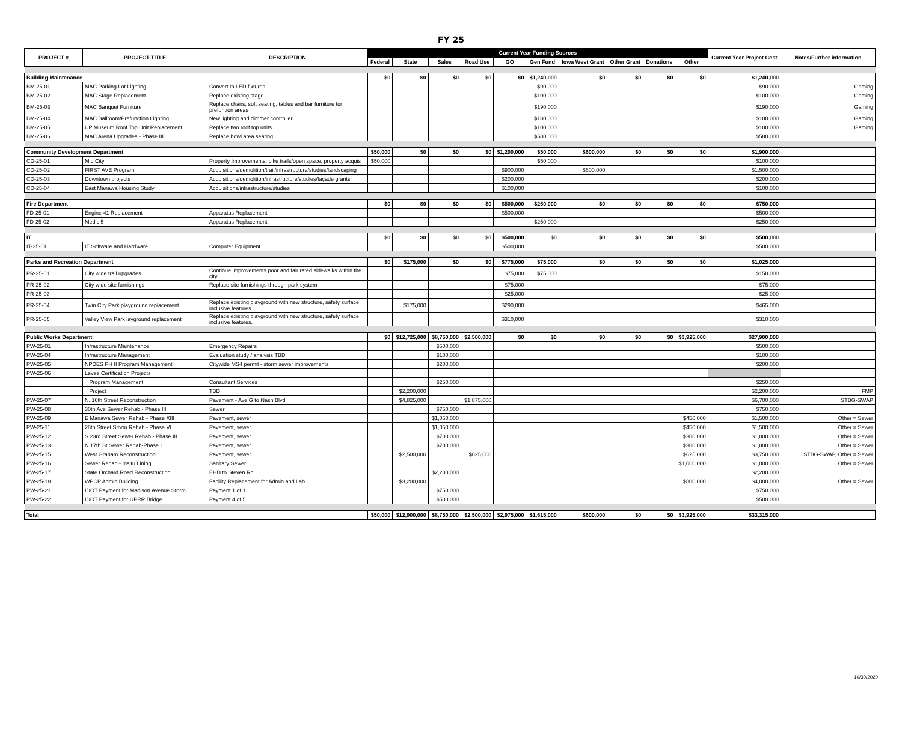FY 25
| PROJECT # | PROJECT TITLE | DESCRIPTION | Current Year Funding Sources | | | | | | | | | | Current Year Project Cost | Notes/Further information |
| --- | --- | --- | --- | --- | --- | --- | --- | --- | --- | --- | --- | --- | --- | --- |
| | | | Federal | State | Sales | Road Use | GO | Gen Fund | Iowa West Grant | Other Grant | Donations | Other | | |
| Building Maintenance | | | $0 | $0 | $0 | $0 | $0 | $1,240,000 | $0 | $0 | $0 | $0 | $1,240,000 | |
| BM-25-01 | MAC Parking Lot Lighting | Convert to LED fixtures | | | | | | $90,000 | | | | | $90,000 | Gaming |
| BM-25-02 | MAC Stage Replacement | Replace existing stage | | | | | | $100,000 | | | | | $100,000 | Gaming |
| BM-25-03 | MAC Banquet Furniture | Replace chairs, soft seating, tables and bar furniture for prefuntion areas | | | | | | $190,000 | | | | | $190,000 | Gaming |
| BM-25-04 | MAC Ballroom/Prefunction Lighting | New lighting and dimmer controller | | | | | | $180,000 | | | | | $180,000 | Gaming |
| BM-25-05 | UP Museum Roof Top Unit Replacement | Replace two roof top units | | | | | | $100,000 | | | | | $100,000 | Gaming |
| BM-25-06 | MAC Arena Upgrades - Phase III | Replace bowl area seating | | | | | | $580,000 | | | | | $580,000 | |
| Community Development Department | | | $50,000 | $0 | $0 | $0 | $1,200,000 | $50,000 | $600,000 | $0 | $0 | $0 | $1,900,000 | |
| CD-25-01 | Mid City | Property Improvements: bike trails/open space, property acquis | $50,000 | | | | | $50,000 | | | | | $100,000 | |
| CD-25-02 | FIRST AVE Program | Acquisitions/demolition/trail/infrastructure/studies/landscaping | | | | | $900,000 | | $600,000 | | | | $1,500,000 | |
| CD-25-03 | Downtown projects | Acquisitions/demolition/infrastructure/studies/façade grants | | | | | $200,000 | | | | | | $200,000 | |
| CD-25-04 | East Manawa Housing Study | Acquisitions/infrastructure/studies | | | | | $100,000 | | | | | | $100,000 | |
| Fire Department | | | $0 | $0 | $0 | $0 | $500,000 | $250,000 | $0 | $0 | $0 | $0 | $750,000 | |
| FD-25-01 | Engine 41 Replacement | Apparatus Replacement | | | | | $500,000 | | | | | | $500,000 | |
| FD-25-02 | Medic 5 | Apparatus Replacement | | | | | | $250,000 | | | | | $250,000 | |
| IT | | | $0 | $0 | $0 | $0 | $500,000 | $0 | $0 | $0 | $0 | $0 | $500,000 | |
| IT-25-01 | IT Software and Hardware | Computer Equipment | | | | | $500,000 | | | | | | $500,000 | |
| Parks and Recreation Department | | | $0 | $175,000 | $0 | $0 | $775,000 | $75,000 | $0 | $0 | $0 | $0 | $1,025,000 | |
| PR-25-01 | City wide trail upgrades | Continue improvements poor and fair rated sidewalks within the city | | | | | $75,000 | $75,000 | | | | | $150,000 | |
| PR-25-02 | City wide site furnishings | Replace site furnishings through park system | | | | | $75,000 | | | | | | $75,000 | |
| PR-25-03 | | | | | | | $25,000 | | | | | | $25,000 | |
| PR-25-04 | Twin City Park playground replacement | Replace existing playground with new structure, safety surface, inclusive features. | | $175,000 | | | $290,000 | | | | | | $465,000 | |
| PR-25-05 | Valley View Park layground replacement | Replace existing playground with new structure, safety surface, inclusive features. | | | | | $310,000 | | | | | | $310,000 | |
| Public Works Department | | | $0 | $12,725,000 | $8,750,000 | $2,500,000 | $0 | $0 | $0 | $0 | $0 | $3,925,000 | $27,900,000 | |
| PW-25-01 | Infrastructure Maintenance | Emergency Repairs | | | $500,000 | | | | | | | | $500,000 | |
| PW-25-04 | Infrastructure Management | Evaluation study / analysis TBD | | | $100,000 | | | | | | | | $100,000 | |
| PW-25-05 | NPDES PH II Program Management | Citywide MS4 permit - storm sewer improvements | | | $200,000 | | | | | | | | $200,000 | |
| PW-25-06 | Levee Certification Projects | | | | | | | | | | | | | |
| | Program Management | Consultant Services | | | $250,000 | | | | | | | | $250,000 | |
| | Project | TBD | | $2,200,000 | | | | | | | | | $2,200,000 | FMP |
| PW-25-07 | N. 16th Street Reconstruction | Pavement - Ave G to Nash Blvd | | $4,825,000 | | $1,875,000 | | | | | | | $6,700,000 | STBG-SWAP |
| PW-25-08 | 30th Ave Sewer Rehab - Phase III | Sewer | | | $750,000 | | | | | | | | $750,000 | |
| PW-25-09 | E Manawa Sewer Rehab - Phase XIII | Pavement, sewer | | | $1,050,000 | | | | | | | $450,000 | $1,500,000 | Other = Sewer |
| PW-25-11 | 28th Street Storm Rehab - Phase VI | Pavement, sewer | | | $1,050,000 | | | | | | | $450,000 | $1,500,000 | Other = Sewer |
| PW-25-12 | S 23rd Street Sewer Rehab - Phase III | Pavement, sewer | | | $700,000 | | | | | | | $300,000 | $1,000,000 | Other = Sewer |
| PW-25-13 | N 17th St Sewer Rehab-Phase I | Pavement, sewer | | | $700,000 | | | | | | | $300,000 | $1,000,000 | Other = Sewer |
| PW-25-15 | West Graham Reconstruction | Pavement, sewer | | $2,500,000 | | $625,000 | | | | | | $625,000 | $3,750,000 | STBG-SWAP, Other = Sewer |
| PW-25-16 | Sewer Rehab - Insitu Lining | Sanitary Sewer | | | | | | | | | | $1,000,000 | $1,000,000 | Other = Sewer |
| PW-25-17 | State Orchard Road Reconstruction | EHD to Steven Rd | | | $2,200,000 | | | | | | | | $2,200,000 | |
| PW-25-18 | WPCP Admin Building | Facility Replacement for Admin and Lab | | $3,200,000 | | | | | | | | $800,000 | $4,000,000 | Other = Sewer |
| PW-25-21 | IDOT Payment for Madison Avenue Storm | Payment 1 of 1 | | | $750,000 | | | | | | | | $750,000 | |
| PW-25-22 | IDOT Payment for UPRR Bridge | Payment 4 of 5 | | | $500,000 | | | | | | | | $500,000 | |
| Total | | | $50,000 | $12,900,000 | $8,750,000 | $2,500,000 | $2,975,000 | $1,615,000 | $600,000 | $0 | $0 | $3,925,000 | $33,315,000 | |
10/30/2020